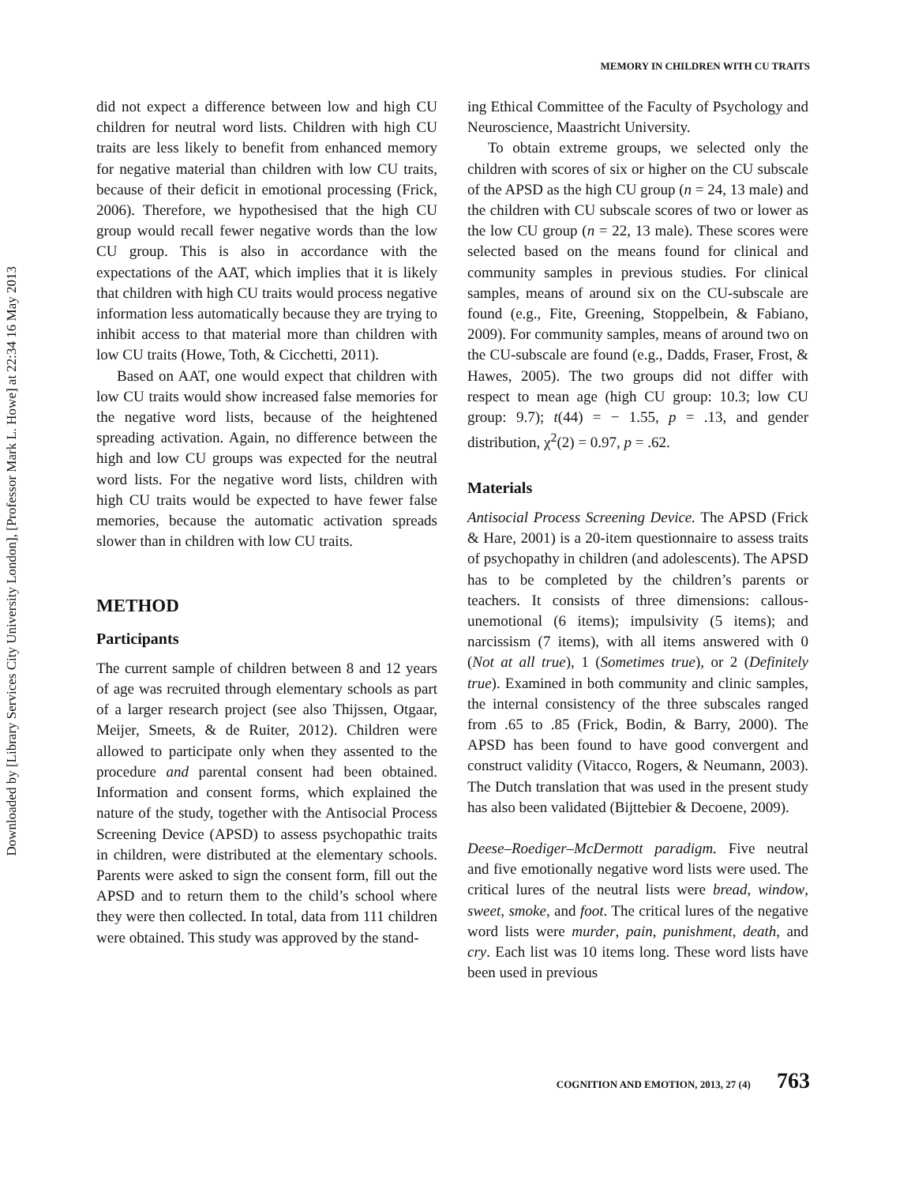Downloaded by [Library Services City University London], [Professor Mark L. Howe] at 22:34 16 May 2013
MEMORY IN CHILDREN WITH CU TRAITS
did not expect a difference between low and high CU children for neutral word lists. Children with high CU traits are less likely to benefit from enhanced memory for negative material than children with low CU traits, because of their deficit in emotional processing (Frick, 2006). Therefore, we hypothesised that the high CU group would recall fewer negative words than the low CU group. This is also in accordance with the expectations of the AAT, which implies that it is likely that children with high CU traits would process negative information less automatically because they are trying to inhibit access to that material more than children with low CU traits (Howe, Toth, & Cicchetti, 2011).
Based on AAT, one would expect that children with low CU traits would show increased false memories for the negative word lists, because of the heightened spreading activation. Again, no difference between the high and low CU groups was expected for the neutral word lists. For the negative word lists, children with high CU traits would be expected to have fewer false memories, because the automatic activation spreads slower than in children with low CU traits.
METHOD
Participants
The current sample of children between 8 and 12 years of age was recruited through elementary schools as part of a larger research project (see also Thijssen, Otgaar, Meijer, Smeets, & de Ruiter, 2012). Children were allowed to participate only when they assented to the procedure and parental consent had been obtained. Information and consent forms, which explained the nature of the study, together with the Antisocial Process Screening Device (APSD) to assess psychopathic traits in children, were distributed at the elementary schools. Parents were asked to sign the consent form, fill out the APSD and to return them to the child’s school where they were then collected. In total, data from 111 children were obtained. This study was approved by the stand-
ing Ethical Committee of the Faculty of Psychology and Neuroscience, Maastricht University.
To obtain extreme groups, we selected only the children with scores of six or higher on the CU subscale of the APSD as the high CU group (n = 24, 13 male) and the children with CU subscale scores of two or lower as the low CU group (n = 22, 13 male). These scores were selected based on the means found for clinical and community samples in previous studies. For clinical samples, means of around six on the CU-subscale are found (e.g., Fite, Greening, Stoppelbein, & Fabiano, 2009). For community samples, means of around two on the CU-subscale are found (e.g., Dadds, Fraser, Frost, & Hawes, 2005). The two groups did not differ with respect to mean age (high CU group: 10.3; low CU group: 9.7); t(44) = − 1.55, p = .13, and gender distribution, χ<sup>2</sup>(2) = 0.97, p = .62.
Materials
Antisocial Process Screening Device. The APSD (Frick & Hare, 2001) is a 20-item questionnaire to assess traits of psychopathy in children (and adolescents). The APSD has to be completed by the children’s parents or teachers. It consists of three dimensions: callous-unemotional (6 items); impulsivity (5 items); and narcissism (7 items), with all items answered with 0 (Not at all true), 1 (Sometimes true), or 2 (Definitely true). Examined in both community and clinic samples, the internal consistency of the three subscales ranged from .65 to .85 (Frick, Bodin, & Barry, 2000). The APSD has been found to have good convergent and construct validity (Vitacco, Rogers, & Neumann, 2003). The Dutch translation that was used in the present study has also been validated (Bijttebier & Decoene, 2009).
Deese–Roediger–McDermott paradigm. Five neutral and five emotionally negative word lists were used. The critical lures of the neutral lists were bread, window, sweet, smoke, and foot. The critical lures of the negative word lists were murder, pain, punishment, death, and cry. Each list was 10 items long. These word lists have been used in previous
COGNITION AND EMOTION, 2013, 27 (4) 763